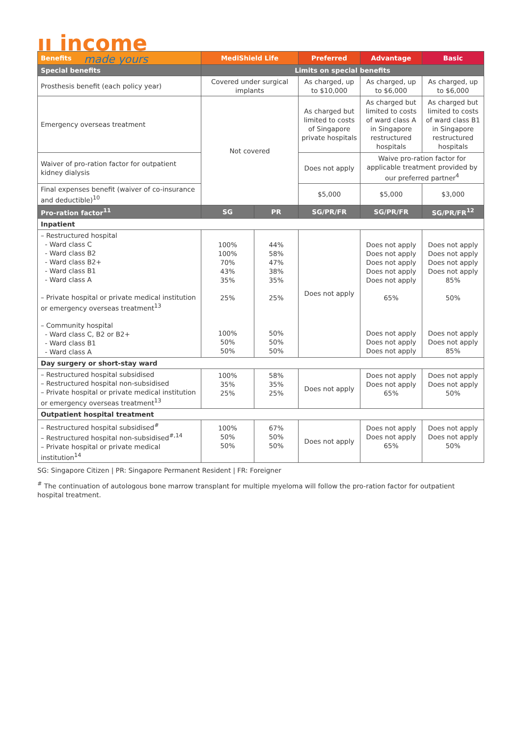ıı income
made yours
| Benefits | MediShield Life | | Preferred | Advantage | Basic |
| --- | --- | --- | --- | --- | --- |
| Special benefits | Limits on special benefits | | | | |
| Prosthesis benefit (each policy year) | Covered under surgical implants | | As charged, up to $10,000 | As charged, up to $6,000 | As charged, up to $6,000 |
| Emergency overseas treatment | Not covered | | As charged but limited to costs of Singapore private hospitals | As charged but limited to costs of ward class A in Singapore restructured hospitals | As charged but limited to costs of ward class B1 in Singapore restructured hospitals |
| Waiver of pro-ration factor for outpatient kidney dialysis | | | Does not apply | Waive pro-ration factor for applicable treatment provided by our preferred partner<sup>4</sup> | |
| Final expenses benefit (waiver of co-insurance and deductible)<sup>10</sup> | | | $5,000 | $5,000 | $3,000 |
| Pro-ration factor<sup>11</sup> | SG | PR | SG/PR/FR | SG/PR/FR | SG/PR/FR<sup>12</sup> |
| Inpatient | | | | | |
| – Restructured hospital - Ward class C - Ward class B2 - Ward class B2+ - Ward class B1 - Ward class A – Private hospital or private medical institution or emergency overseas treatment<sup>13</sup> – Community hospital - Ward class C, B2 or B2+ - Ward class B1 - Ward class A | 100% 100% 70% 43% 35% 25% 100% 50% 50% | 44% 58% 47% 38% 35% 25% 50% 50% 50% | Does not apply | Does not apply Does not apply Does not apply Does not apply Does not apply 65% Does not apply Does not apply Does not apply | Does not apply Does not apply Does not apply Does not apply 85% 50% Does not apply Does not apply 85% |
| Day surgery or short-stay ward | | | | | |
| – Restructured hospital subsidised – Restructured hospital non-subsidised – Private hospital or private medical institution or emergency overseas treatment<sup>13</sup> | 100% 35% 25% | 58% 35% 25% | Does not apply | Does not apply Does not apply 65% | Does not apply Does not apply 50% |
| Outpatient hospital treatment | | | | | |
| – Restructured hospital subsidised<sup>#</sup> – Restructured hospital non-subsidised<sup>#,14</sup> – Private hospital or private medical institution<sup>14</sup> | 100% 50% 50% | 67% 50% 50% | Does not apply | Does not apply Does not apply 65% | Does not apply Does not apply 50% |
SG: Singapore Citizen | PR: Singapore Permanent Resident | FR: Foreigner
<sup>#</sup> The continuation of autologous bone marrow transplant for multiple myeloma will follow the pro-ration factor for outpatient hospital treatment.